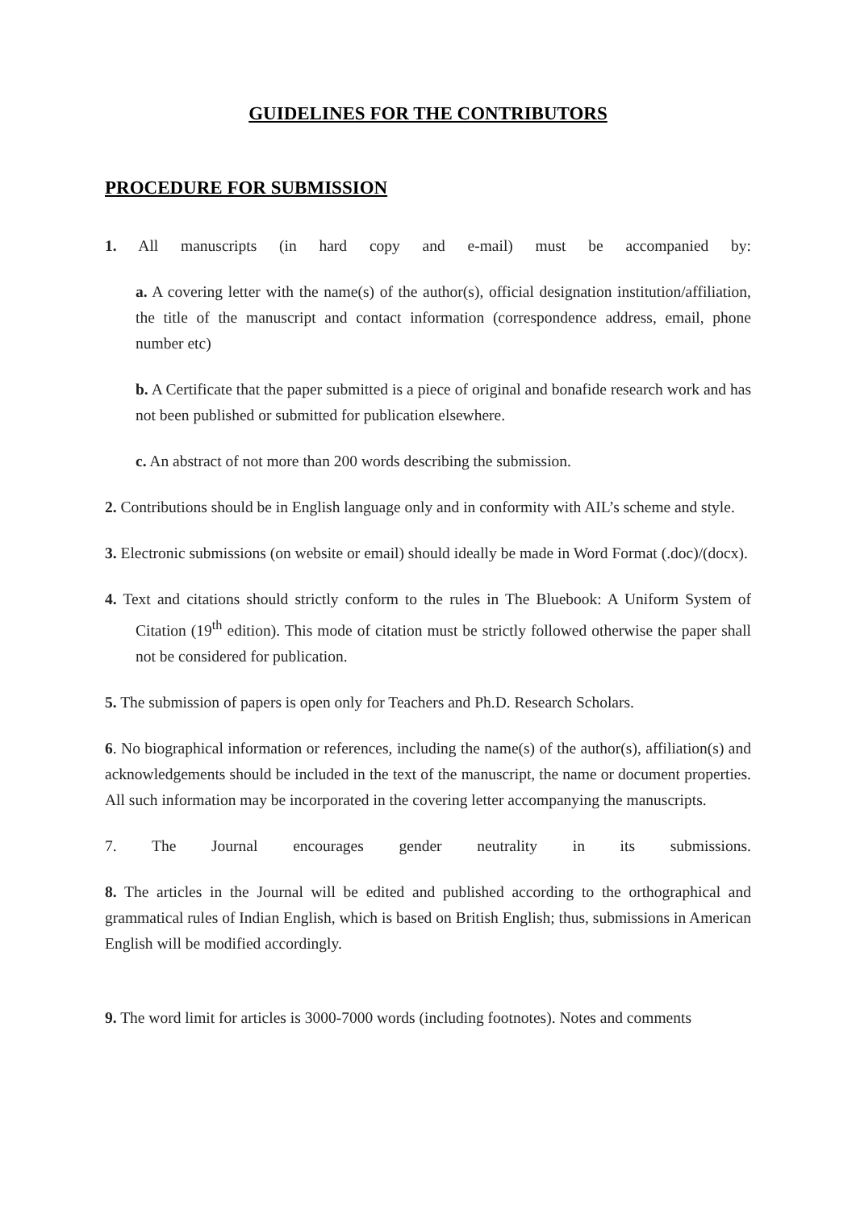GUIDELINES FOR THE CONTRIBUTORS
PROCEDURE FOR SUBMISSION
1. All manuscripts (in hard copy and e-mail) must be accompanied by:
a. A covering letter with the name(s) of the author(s), official designation institution/affiliation, the title of the manuscript and contact information (correspondence address, email, phone number etc)
b. A Certificate that the paper submitted is a piece of original and bonafide research work and has not been published or submitted for publication elsewhere.
c. An abstract of not more than 200 words describing the submission.
2. Contributions should be in English language only and in conformity with AIL’s scheme and style.
3. Electronic submissions (on website or email) should ideally be made in Word Format (.doc)/(docx).
4. Text and citations should strictly conform to the rules in The Bluebook: A Uniform System of Citation (19<sup>th</sup> edition). This mode of citation must be strictly followed otherwise the paper shall not be considered for publication.
5. The submission of papers is open only for Teachers and Ph.D. Research Scholars.
6. No biographical information or references, including the name(s) of the author(s), affiliation(s) and acknowledgements should be included in the text of the manuscript, the name or document properties. All such information may be incorporated in the covering letter accompanying the manuscripts.
7. The Journal encourages gender neutrality in its submissions.
8. The articles in the Journal will be edited and published according to the orthographical and grammatical rules of Indian English, which is based on British English; thus, submissions in American English will be modified accordingly.
9. The word limit for articles is 3000-7000 words (including footnotes). Notes and comments